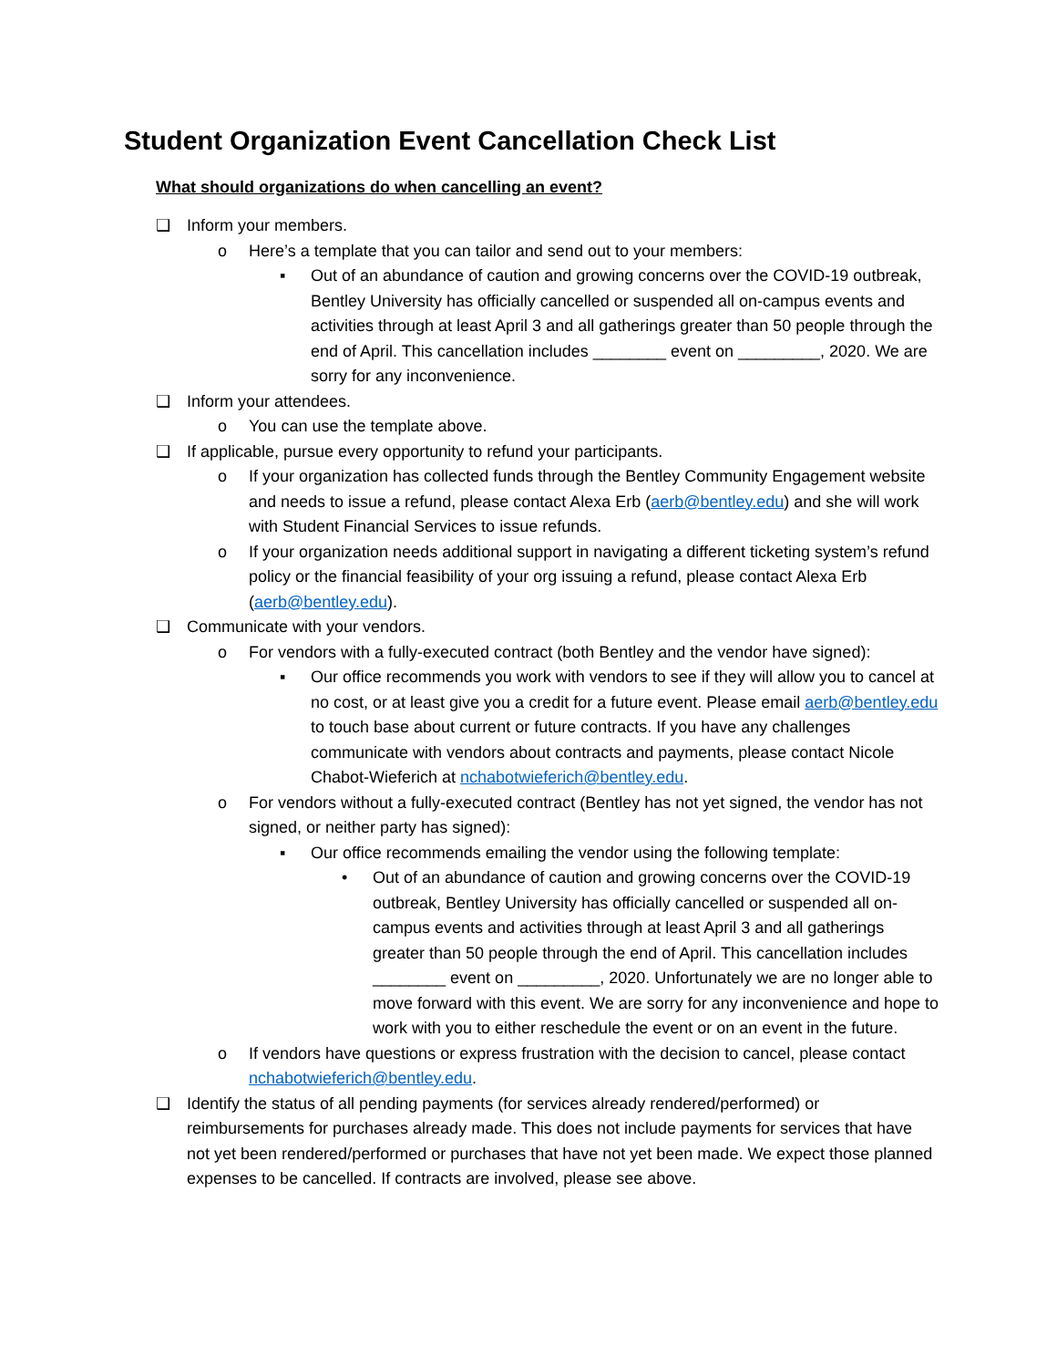Student Organization Event Cancellation Check List
What should organizations do when cancelling an event?
❑ Inform your members.
o Here’s a template that you can tailor and send out to your members:
▪ Out of an abundance of caution and growing concerns over the COVID-19 outbreak, Bentley University has officially cancelled or suspended all on-campus events and activities through at least April 3 and all gatherings greater than 50 people through the end of April. This cancellation includes ________ event on _________, 2020. We are sorry for any inconvenience.
❑ Inform your attendees.
o You can use the template above.
❑ If applicable, pursue every opportunity to refund your participants.
o If your organization has collected funds through the Bentley Community Engagement website and needs to issue a refund, please contact Alexa Erb (aerb@bentley.edu) and she will work with Student Financial Services to issue refunds.
o If your organization needs additional support in navigating a different ticketing system’s refund policy or the financial feasibility of your org issuing a refund, please contact Alexa Erb (aerb@bentley.edu).
❑ Communicate with your vendors.
o For vendors with a fully-executed contract (both Bentley and the vendor have signed):
▪ Our office recommends you work with vendors to see if they will allow you to cancel at no cost, or at least give you a credit for a future event. Please email aerb@bentley.edu to touch base about current or future contracts. If you have any challenges communicate with vendors about contracts and payments, please contact Nicole Chabot-Wieferich at nchabotwieferich@bentley.edu.
o For vendors without a fully-executed contract (Bentley has not yet signed, the vendor has not signed, or neither party has signed):
▪ Our office recommends emailing the vendor using the following template:
• Out of an abundance of caution and growing concerns over the COVID-19 outbreak, Bentley University has officially cancelled or suspended all on-campus events and activities through at least April 3 and all gatherings greater than 50 people through the end of April. This cancellation includes ________ event on _________, 2020. Unfortunately we are no longer able to move forward with this event. We are sorry for any inconvenience and hope to work with you to either reschedule the event or on an event in the future.
o If vendors have questions or express frustration with the decision to cancel, please contact nchabotwieferich@bentley.edu.
❑ Identify the status of all pending payments (for services already rendered/performed) or reimbursements for purchases already made. This does not include payments for services that have not yet been rendered/performed or purchases that have not yet been made. We expect those planned expenses to be cancelled. If contracts are involved, please see above.